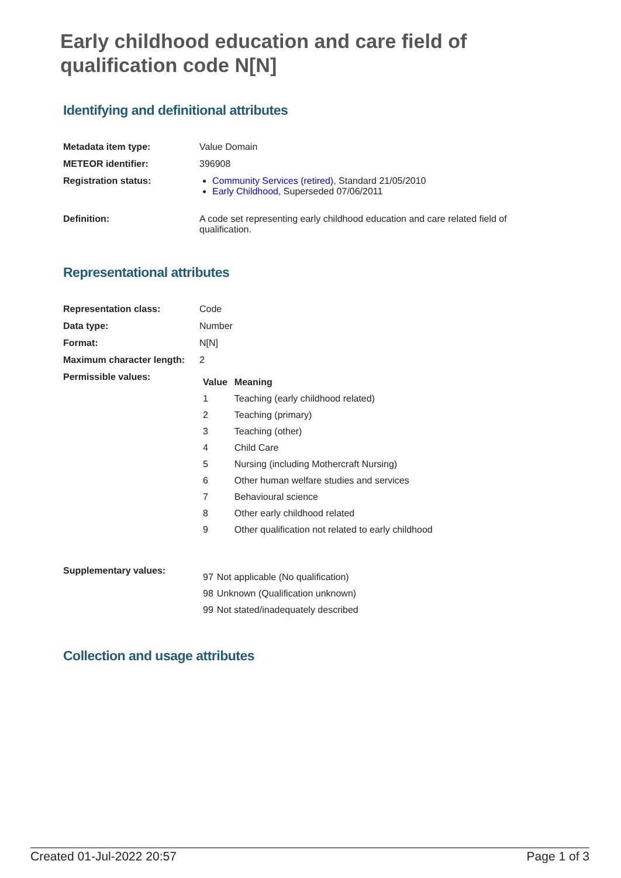Early childhood education and care field of qualification code N[N]
Identifying and definitional attributes
| Metadata item type: | Value Domain |
| METEOR identifier: | 396908 |
| Registration status: | Community Services (retired) , Standard 21/05/2010 Early Childhood , Superseded 07/06/2011 |
| Definition: | A code set representing early childhood education and care related field of qualification. |
Representational attributes
| Representation class: | Code |
| Data type: | Number |
| Format: | N[N] |
| Maximum character length: | 2 |
| Permissible values: | / Value / Meaning / / --- / --- / / 1 / Teaching (early childhood related) / / 2 / Teaching (primary) / / 3 / Teaching (other) / / 4 / Child Care / / 5 / Nursing (including Mothercraft Nursing) / / 6 / Other human welfare studies and services / / 7 / Behavioural science / / 8 / Other early childhood related / / 9 / Other qualification not related to early childhood / |
| Supplementary values: | / 97 / Not applicable (No qualification) / / 98 / Unknown (Qualification unknown) / / 99 / Not stated/inadequately described / |
Collection and usage attributes
Created 01-Jul-2022 20:57 Page 1 of 3